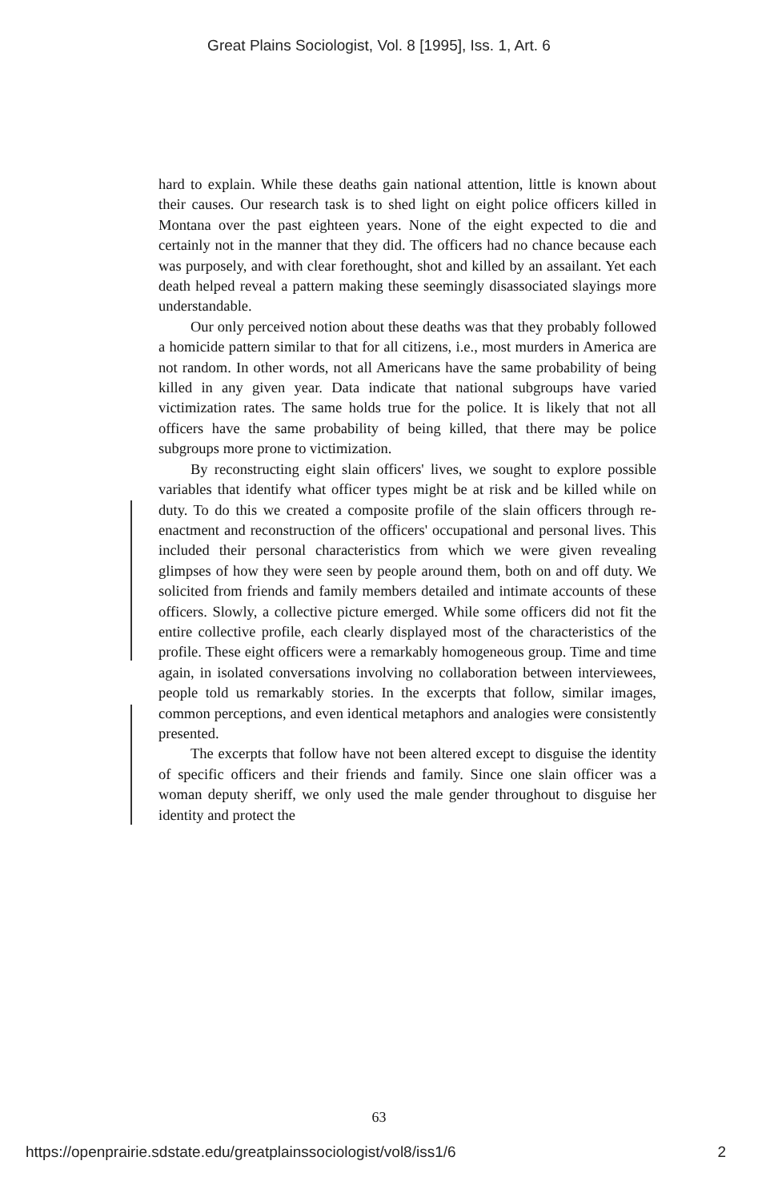Great Plains Sociologist, Vol. 8 [1995], Iss. 1, Art. 6
hard to explain. While these deaths gain national attention, little is known about their causes. Our research task is to shed light on eight police officers killed in Montana over the past eighteen years. None of the eight expected to die and certainly not in the manner that they did. The officers had no chance because each was purposely, and with clear forethought, shot and killed by an assailant. Yet each death helped reveal a pattern making these seemingly disassociated slayings more understandable.
Our only perceived notion about these deaths was that they probably followed a homicide pattern similar to that for all citizens, i.e., most murders in America are not random. In other words, not all Americans have the same probability of being killed in any given year. Data indicate that national subgroups have varied victimization rates. The same holds true for the police. It is likely that not all officers have the same probability of being killed, that there may be police subgroups more prone to victimization.
By reconstructing eight slain officers' lives, we sought to explore possible variables that identify what officer types might be at risk and be killed while on duty. To do this we created a composite profile of the slain officers through re-enactment and reconstruction of the officers' occupational and personal lives. This included their personal characteristics from which we were given revealing glimpses of how they were seen by people around them, both on and off duty. We solicited from friends and family members detailed and intimate accounts of these officers. Slowly, a collective picture emerged. While some officers did not fit the entire collective profile, each clearly displayed most of the characteristics of the profile. These eight officers were a remarkably homogeneous group. Time and time again, in isolated conversations involving no collaboration between interviewees, people told us remarkably stories. In the excerpts that follow, similar images, common perceptions, and even identical metaphors and analogies were consistently presented.
The excerpts that follow have not been altered except to disguise the identity of specific officers and their friends and family. Since one slain officer was a woman deputy sheriff, we only used the male gender throughout to disguise her identity and protect the
63
https://openprairie.sdstate.edu/greatplainssociologist/vol8/iss1/6 2